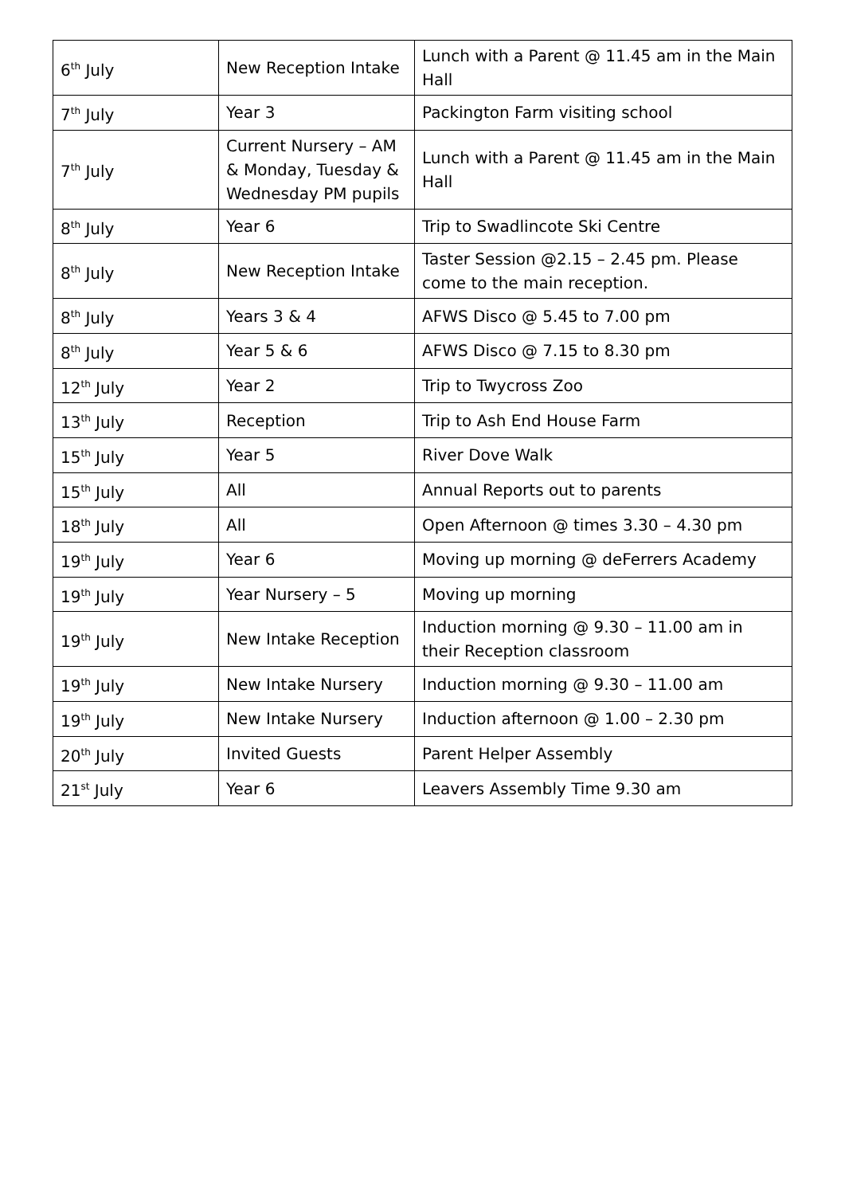| 6<sup>th</sup> July | New Reception Intake | Lunch with a Parent @ 11.45 am in the Main Hall |
| 7<sup>th</sup> July | Year 3 | Packington Farm visiting school |
| 7<sup>th</sup> July | Current Nursery – AM & Monday, Tuesday & Wednesday PM pupils | Lunch with a Parent @ 11.45 am in the Main Hall |
| 8<sup>th</sup> July | Year 6 | Trip to Swadlincote Ski Centre |
| 8<sup>th</sup> July | New Reception Intake | Taster Session @2.15 – 2.45 pm. Please come to the main reception. |
| 8<sup>th</sup> July | Years 3 & 4 | AFWS Disco @ 5.45 to 7.00 pm |
| 8<sup>th</sup> July | Year 5 & 6 | AFWS Disco @ 7.15 to 8.30 pm |
| 12<sup>th</sup> July | Year 2 | Trip to Twycross Zoo |
| 13<sup>th</sup> July | Reception | Trip to Ash End House Farm |
| 15<sup>th</sup> July | Year 5 | River Dove Walk |
| 15<sup>th</sup> July | All | Annual Reports out to parents |
| 18<sup>th</sup> July | All | Open Afternoon @ times 3.30 – 4.30 pm |
| 19<sup>th</sup> July | Year 6 | Moving up morning @ deFerrers Academy |
| 19<sup>th</sup> July | Year Nursery – 5 | Moving up morning |
| 19<sup>th</sup> July | New Intake Reception | Induction morning @ 9.30 – 11.00 am in their Reception classroom |
| 19<sup>th</sup> July | New Intake Nursery | Induction morning @ 9.30 – 11.00 am |
| 19<sup>th</sup> July | New Intake Nursery | Induction afternoon @ 1.00 – 2.30 pm |
| 20<sup>th</sup> July | Invited Guests | Parent Helper Assembly |
| 21<sup>st</sup> July | Year 6 | Leavers Assembly Time 9.30 am |